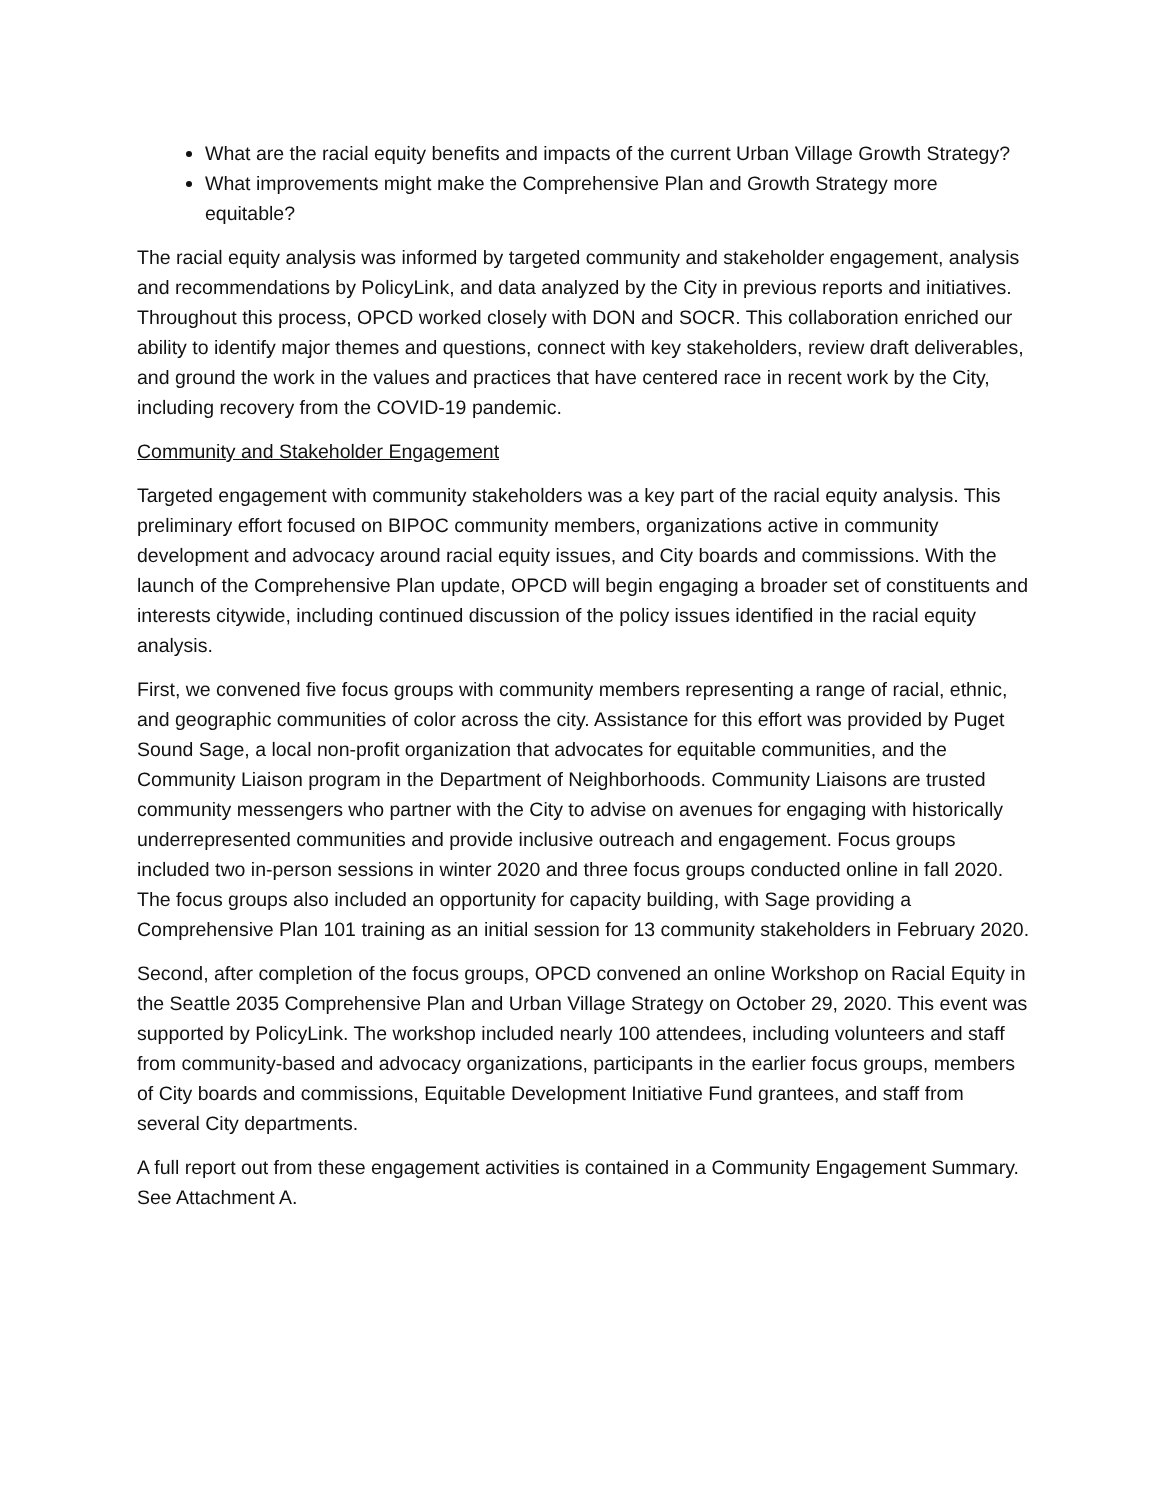What are the racial equity benefits and impacts of the current Urban Village Growth Strategy?
What improvements might make the Comprehensive Plan and Growth Strategy more equitable?
The racial equity analysis was informed by targeted community and stakeholder engagement, analysis and recommendations by PolicyLink, and data analyzed by the City in previous reports and initiatives. Throughout this process, OPCD worked closely with DON and SOCR. This collaboration enriched our ability to identify major themes and questions, connect with key stakeholders, review draft deliverables, and ground the work in the values and practices that have centered race in recent work by the City, including recovery from the COVID-19 pandemic.
Community and Stakeholder Engagement
Targeted engagement with community stakeholders was a key part of the racial equity analysis. This preliminary effort focused on BIPOC community members, organizations active in community development and advocacy around racial equity issues, and City boards and commissions. With the launch of the Comprehensive Plan update, OPCD will begin engaging a broader set of constituents and interests citywide, including continued discussion of the policy issues identified in the racial equity analysis.
First, we convened five focus groups with community members representing a range of racial, ethnic, and geographic communities of color across the city. Assistance for this effort was provided by Puget Sound Sage, a local non-profit organization that advocates for equitable communities, and the Community Liaison program in the Department of Neighborhoods. Community Liaisons are trusted community messengers who partner with the City to advise on avenues for engaging with historically underrepresented communities and provide inclusive outreach and engagement. Focus groups included two in-person sessions in winter 2020 and three focus groups conducted online in fall 2020. The focus groups also included an opportunity for capacity building, with Sage providing a Comprehensive Plan 101 training as an initial session for 13 community stakeholders in February 2020.
Second, after completion of the focus groups, OPCD convened an online Workshop on Racial Equity in the Seattle 2035 Comprehensive Plan and Urban Village Strategy on October 29, 2020. This event was supported by PolicyLink. The workshop included nearly 100 attendees, including volunteers and staff from community-based and advocacy organizations, participants in the earlier focus groups, members of City boards and commissions, Equitable Development Initiative Fund grantees, and staff from several City departments.
A full report out from these engagement activities is contained in a Community Engagement Summary. See Attachment A.